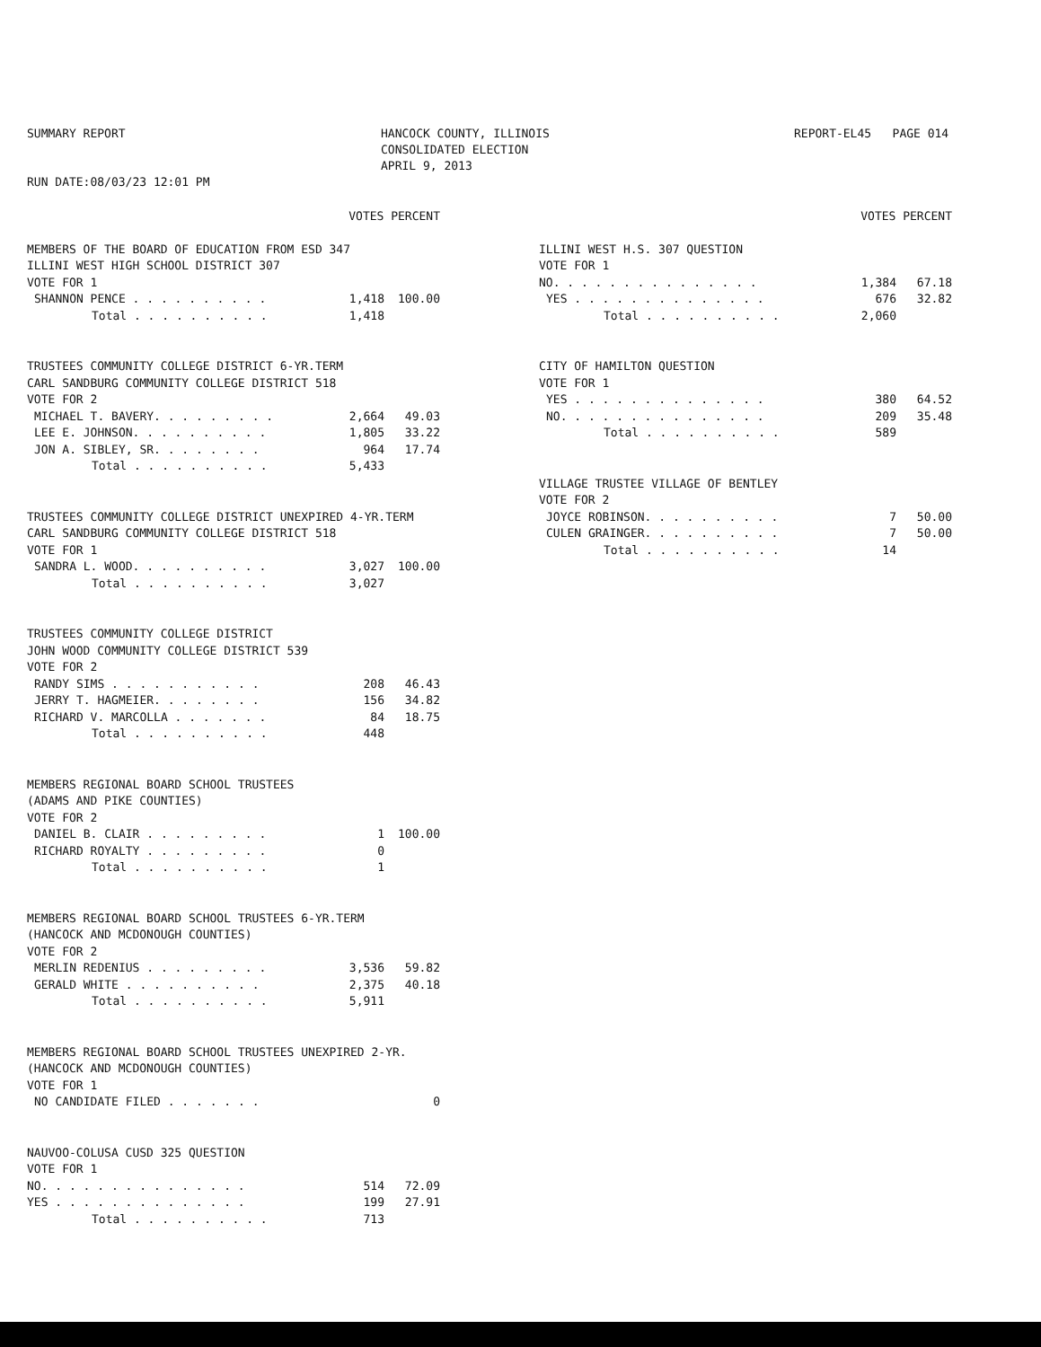SUMMARY REPORT
RUN DATE:08/03/23 12:01 PM
HANCOCK COUNTY, ILLINOIS
CONSOLIDATED ELECTION
APRIL 9, 2013
REPORT-EL45 PAGE 014
| | VOTES PERCENT | |
| --- | --- | --- |
| MEMBERS OF THE BOARD OF EDUCATION FROM ESD 347 | | |
| ILLINI WEST HIGH SCHOOL DISTRICT 307 | | |
| VOTE FOR 1 | | |
| SHANNON PENCE . . . . . . . . . . | 1,418 | 100.00 |
| Total . . . . . . . . . . | 1,418 | |
| TRUSTEES COMMUNITY COLLEGE DISTRICT 6-YR.TERM | | |
| CARL SANDBURG COMMUNITY COLLEGE DISTRICT 518 | | |
| VOTE FOR 2 | | |
| MICHAEL T. BAVERY. . . . . . . . . | 2,664 | 49.03 |
| LEE E. JOHNSON. . . . . . . . . . | 1,805 | 33.22 |
| JON A. SIBLEY, SR. . . . . . . . | 964 | 17.74 |
| Total . . . . . . . . . . | 5,433 | |
| TRUSTEES COMMUNITY COLLEGE DISTRICT UNEXPIRED 4-YR.TERM | | |
| CARL SANDBURG COMMUNITY COLLEGE DISTRICT 518 | | |
| VOTE FOR 1 | | |
| SANDRA L. WOOD. . . . . . . . . . | 3,027 | 100.00 |
| Total . . . . . . . . . . | 3,027 | |
| TRUSTEES COMMUNITY COLLEGE DISTRICT | | |
| JOHN WOOD COMMUNITY COLLEGE DISTRICT 539 | | |
| VOTE FOR 2 | | |
| RANDY SIMS . . . . . . . . . . . | 208 | 46.43 |
| JERRY T. HAGMEIER. . . . . . . . | 156 | 34.82 |
| RICHARD V. MARCOLLA . . . . . . . | 84 | 18.75 |
| Total . . . . . . . . . . | 448 | |
| MEMBERS REGIONAL BOARD SCHOOL TRUSTEES | | |
| (ADAMS AND PIKE COUNTIES) | | |
| VOTE FOR 2 | | |
| DANIEL B. CLAIR . . . . . . . . . | 1 | 100.00 |
| RICHARD ROYALTY . . . . . . . . . | 0 | |
| Total . . . . . . . . . . | 1 | |
| MEMBERS REGIONAL BOARD SCHOOL TRUSTEES 6-YR.TERM | | |
| (HANCOCK AND MCDONOUGH COUNTIES) | | |
| VOTE FOR 2 | | |
| MERLIN REDENIUS . . . . . . . . . | 3,536 | 59.82 |
| GERALD WHITE . . . . . . . . . . | 2,375 | 40.18 |
| Total . . . . . . . . . . | 5,911 | |
| MEMBERS REGIONAL BOARD SCHOOL TRUSTEES UNEXPIRED 2-YR. | | |
| (HANCOCK AND MCDONOUGH COUNTIES) | | |
| VOTE FOR 1 | | |
| NO CANDIDATE FILED . . . . . . . | 0 | |
| NAUVOO-COLUSA CUSD 325 QUESTION | | |
| VOTE FOR 1 | | |
| NO. . . . . . . . . . . . . . . | 514 | 72.09 |
| YES . . . . . . . . . . . . . . | 199 | 27.91 |
| Total . . . . . . . . . . | 713 | |
| | VOTES PERCENT | |
| --- | --- | --- |
| ILLINI WEST H.S. 307 QUESTION | | |
| VOTE FOR 1 | | |
| NO. . . . . . . . . . . . . . . | 1,384 | 67.18 |
| YES . . . . . . . . . . . . . . | 676 | 32.82 |
| Total . . . . . . . . . . | 2,060 | |
| CITY OF HAMILTON QUESTION | | |
| VOTE FOR 1 | | |
| YES . . . . . . . . . . . . . . | 380 | 64.52 |
| NO. . . . . . . . . . . . . . . | 209 | 35.48 |
| Total . . . . . . . . . . | 589 | |
| VILLAGE TRUSTEE VILLAGE OF BENTLEY | | |
| VOTE FOR 2 | | |
| JOYCE ROBINSON. . . . . . . . . . | 7 | 50.00 |
| CULEN GRAINGER. . . . . . . . . . | 7 | 50.00 |
| Total . . . . . . . . . . | 14 | |